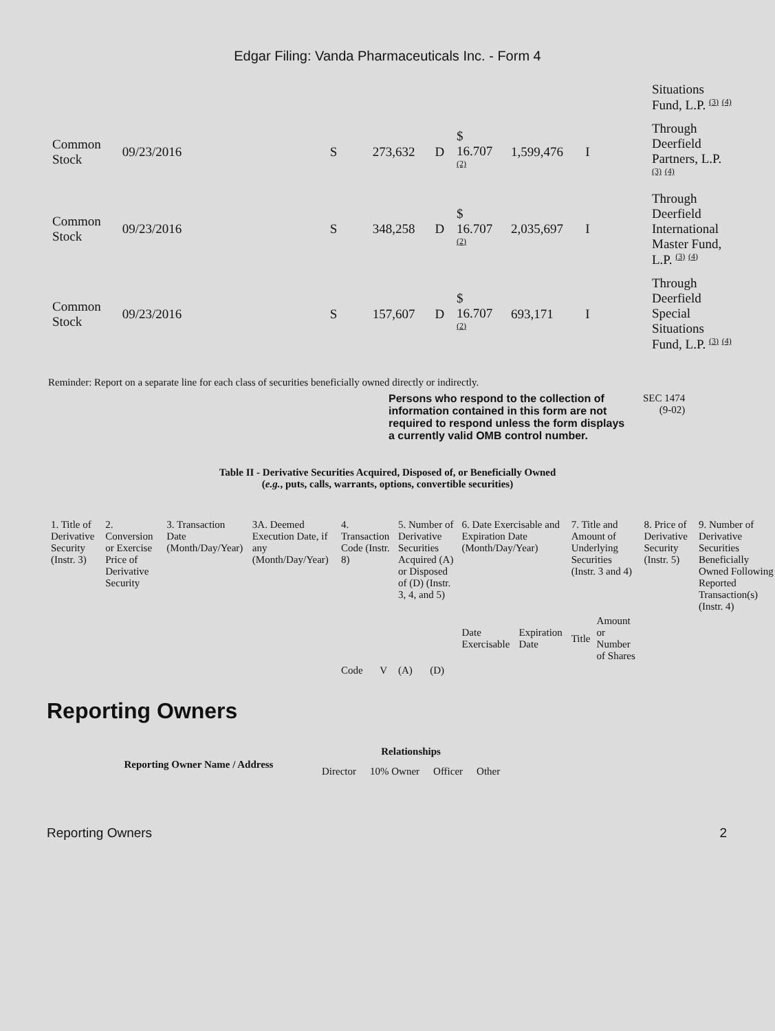Edgar Filing: Vanda Pharmaceuticals Inc. - Form 4
| | | | | | | | | | Situations Fund, L.P. <sup>(3)</sup> <sup>(4)</sup> |
| Common Stock | 09/23/2016 | S | 273,632 | D | $ 16.707 <sup>(2)</sup> | 1,599,476 | I | | Through Deerfield Partners, L.P. <sup>(3)</sup> <sup>(4)</sup> |
| Common Stock | 09/23/2016 | S | 348,258 | D | $ 16.707 <sup>(2)</sup> | 2,035,697 | I | | Through Deerfield International Master Fund, L.P. <sup>(3)</sup> <sup>(4)</sup> |
| Common Stock | 09/23/2016 | S | 157,607 | D | $ 16.707 <sup>(2)</sup> | 693,171 | I | | Through Deerfield Special Situations Fund, L.P. <sup>(3)</sup> <sup>(4)</sup> |
Reminder: Report on a separate line for each class of securities beneficially owned directly or indirectly.
Persons who respond to the collection of information contained in this form are not required to respond unless the form displays a currently valid OMB control number.
SEC 1474
(9-02)
Table II - Derivative Securities Acquired, Disposed of, or Beneficially Owned
(e.g., puts, calls, warrants, options, convertible securities)
| 1. Title of Derivative Security (Instr. 3) | 2. Conversion or Exercise Price of Derivative Security | 3. Transaction Date (Month/Day/Year) | 3A. Deemed Execution Date, if any (Month/Day/Year) | 4. Transaction Code (Instr. 8) | | 5. Number of Derivative Securities Acquired (A) or Disposed of (D) (Instr. 3, 4, and 5) | | 6. Date Exercisable and Expiration Date (Month/Day/Year) | | 7. Title and Amount of Underlying Securities (Instr. 3 and 4) | | 8. Price of Derivative Security (Instr. 5) | 9. Number of Derivative Securities Beneficially Owned Following Reported Transaction(s) (Instr. 4) |
| | | | | | | | | Date Exercisable | Expiration Date | Title | Amount or Number of Shares | | |
| | | | | Code | V | (A) | (D) | | | | | | |
Reporting Owners
| Reporting Owner Name / Address | Relationships | | | |
| --- | --- | --- | --- | --- |
| | Director | 10% Owner | Officer | Other |
Reporting Owners 2